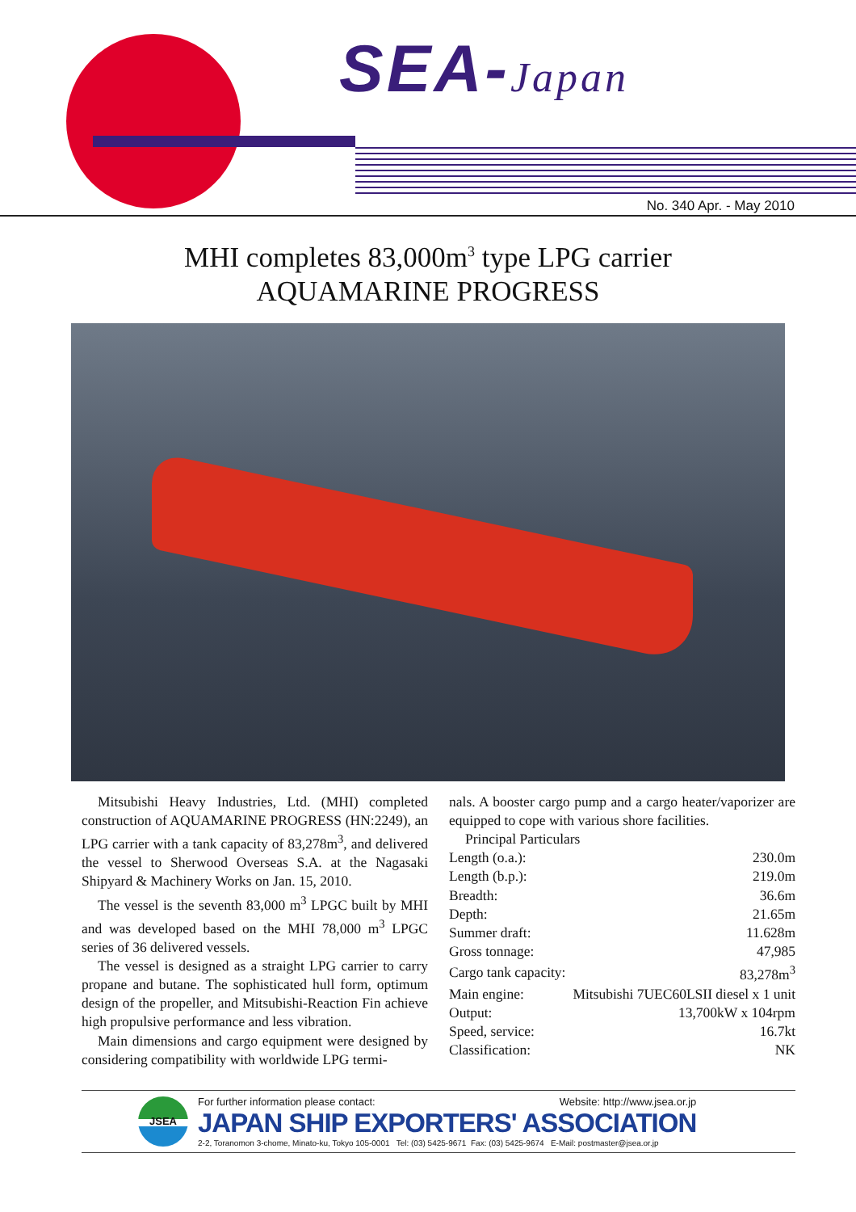SEA-Japan
No. 340 Apr. - May 2010
MHI completes 83,000m<sup>3</sup> type LPG carrier
AQUAMARINE PROGRESS
Mitsubishi Heavy Industries, Ltd. (MHI) completed construction of AQUAMARINE PROGRESS (HN:2249), an LPG carrier with a tank capacity of 83,278m<sup>3</sup>, and delivered the vessel to Sherwood Overseas S.A. at the Nagasaki Shipyard & Machinery Works on Jan. 15, 2010.
The vessel is the seventh 83,000 m<sup>3</sup> LPGC built by MHI and was developed based on the MHI 78,000 m<sup>3</sup> LPGC series of 36 delivered vessels.
The vessel is designed as a straight LPG carrier to carry propane and butane. The sophisticated hull form, optimum design of the propeller, and Mitsubishi-Reaction Fin achieve high propulsive performance and less vibration.
Main dimensions and cargo equipment were designed by considering compatibility with worldwide LPG termi-
nals. A booster cargo pump and a cargo heater/vaporizer are equipped to cope with various shore facilities.
Principal Particulars
| Length (o.a.): | 230.0m |
| Length (b.p.): | 219.0m |
| Breadth: | 36.6m |
| Depth: | 21.65m |
| Summer draft: | 11.628m |
| Gross tonnage: | 47,985 |
| Cargo tank capacity: | 83,278m<sup>3</sup> |
| Main engine: | Mitsubishi 7UEC60LSII diesel x 1 unit |
| Output: | 13,700kW x 104rpm |
| Speed, service: | 16.7kt |
| Classification: | NK |
JSEA
For further information please contact: Website: http://www.jsea.or.jp
JAPAN SHIP EXPORTERS' ASSOCIATION
2-2, Toranomon 3-chome, Minato-ku, Tokyo 105-0001 Tel: (03) 5425-9671 Fax: (03) 5425-9674 E-Mail: postmaster@jsea.or.jp